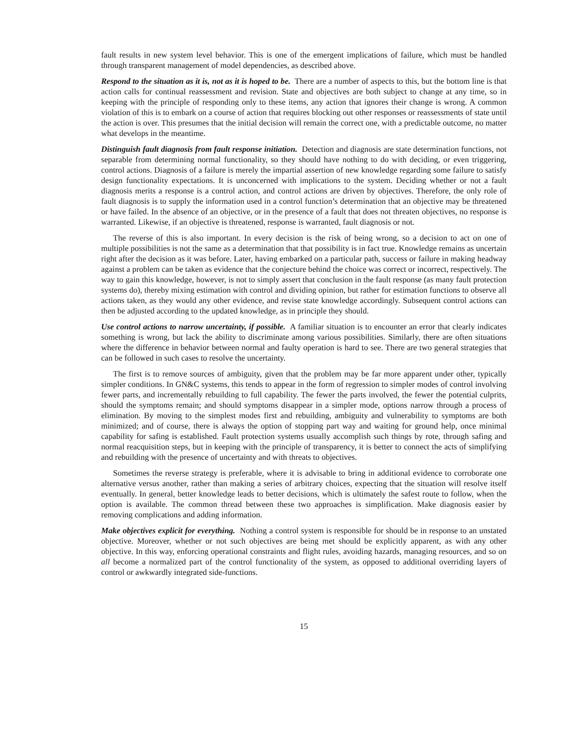fault results in new system level behavior. This is one of the emergent implications of failure, which must be handled through transparent management of model dependencies, as described above.
Respond to the situation as it is, not as it is hoped to be. There are a number of aspects to this, but the bottom line is that action calls for continual reassessment and revision. State and objectives are both subject to change at any time, so in keeping with the principle of responding only to these items, any action that ignores their change is wrong. A common violation of this is to embark on a course of action that requires blocking out other responses or reassessments of state until the action is over. This presumes that the initial decision will remain the correct one, with a predictable outcome, no matter what develops in the meantime.
Distinguish fault diagnosis from fault response initiation. Detection and diagnosis are state determination functions, not separable from determining normal functionality, so they should have nothing to do with deciding, or even triggering, control actions. Diagnosis of a failure is merely the impartial assertion of new knowledge regarding some failure to satisfy design functionality expectations. It is unconcerned with implications to the system. Deciding whether or not a fault diagnosis merits a response is a control action, and control actions are driven by objectives. Therefore, the only role of fault diagnosis is to supply the information used in a control function’s determination that an objective may be threatened or have failed. In the absence of an objective, or in the presence of a fault that does not threaten objectives, no response is warranted. Likewise, if an objective is threatened, response is warranted, fault diagnosis or not.
The reverse of this is also important. In every decision is the risk of being wrong, so a decision to act on one of multiple possibilities is not the same as a determination that that possibility is in fact true. Knowledge remains as uncertain right after the decision as it was before. Later, having embarked on a particular path, success or failure in making headway against a problem can be taken as evidence that the conjecture behind the choice was correct or incorrect, respectively. The way to gain this knowledge, however, is not to simply assert that conclusion in the fault response (as many fault protection systems do), thereby mixing estimation with control and dividing opinion, but rather for estimation functions to observe all actions taken, as they would any other evidence, and revise state knowledge accordingly. Subsequent control actions can then be adjusted according to the updated knowledge, as in principle they should.
Use control actions to narrow uncertainty, if possible. A familiar situation is to encounter an error that clearly indicates something is wrong, but lack the ability to discriminate among various possibilities. Similarly, there are often situations where the difference in behavior between normal and faulty operation is hard to see. There are two general strategies that can be followed in such cases to resolve the uncertainty.
The first is to remove sources of ambiguity, given that the problem may be far more apparent under other, typically simpler conditions. In GN&C systems, this tends to appear in the form of regression to simpler modes of control involving fewer parts, and incrementally rebuilding to full capability. The fewer the parts involved, the fewer the potential culprits, should the symptoms remain; and should symptoms disappear in a simpler mode, options narrow through a process of elimination. By moving to the simplest modes first and rebuilding, ambiguity and vulnerability to symptoms are both minimized; and of course, there is always the option of stopping part way and waiting for ground help, once minimal capability for safing is established. Fault protection systems usually accomplish such things by rote, through safing and normal reacquisition steps, but in keeping with the principle of transparency, it is better to connect the acts of simplifying and rebuilding with the presence of uncertainty and with threats to objectives.
Sometimes the reverse strategy is preferable, where it is advisable to bring in additional evidence to corroborate one alternative versus another, rather than making a series of arbitrary choices, expecting that the situation will resolve itself eventually. In general, better knowledge leads to better decisions, which is ultimately the safest route to follow, when the option is available. The common thread between these two approaches is simplification. Make diagnosis easier by removing complications and adding information.
Make objectives explicit for everything. Nothing a control system is responsible for should be in response to an unstated objective. Moreover, whether or not such objectives are being met should be explicitly apparent, as with any other objective. In this way, enforcing operational constraints and flight rules, avoiding hazards, managing resources, and so on all become a normalized part of the control functionality of the system, as opposed to additional overriding layers of control or awkwardly integrated side-functions.
15